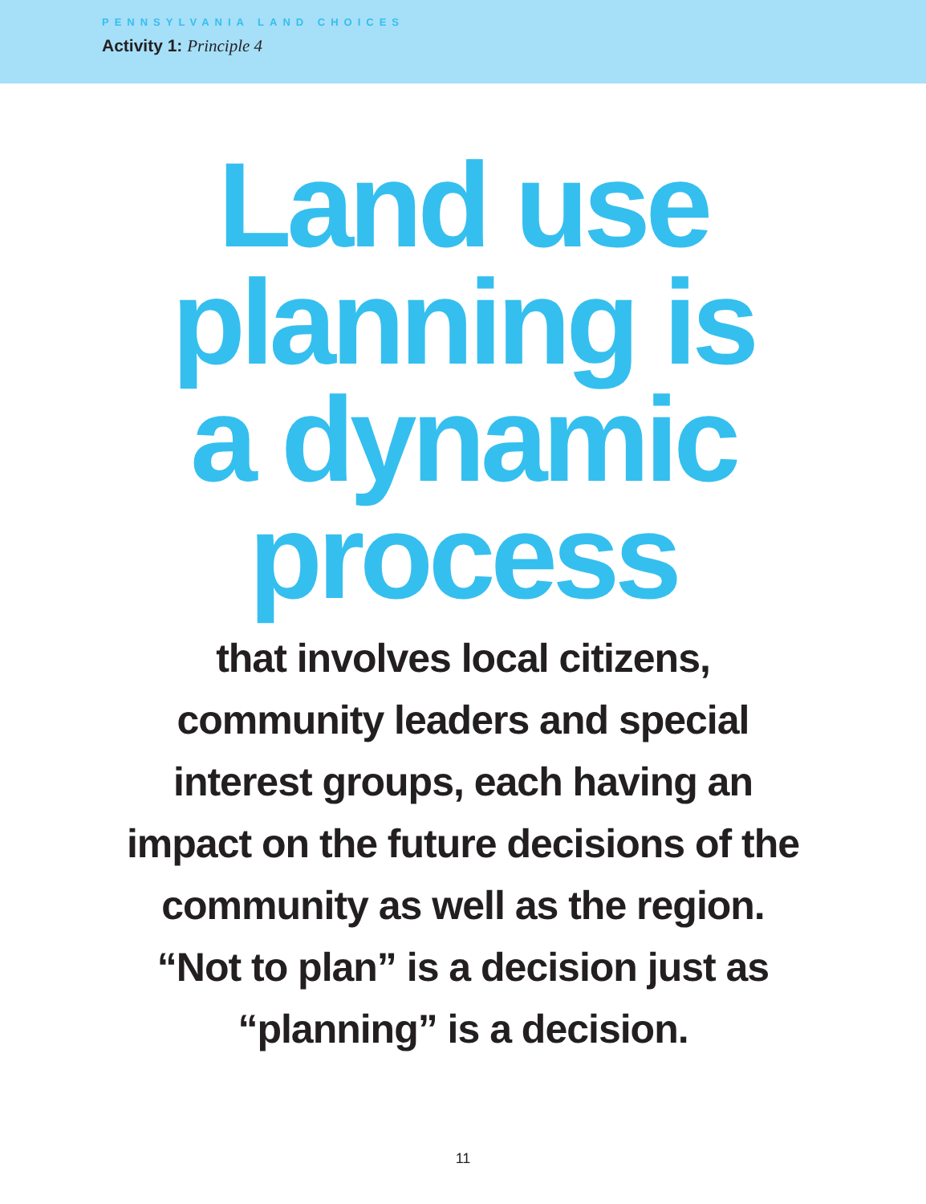PENNSYLVANIA LAND CHOICES
Activity 1: Principle 4
Land use
planning is
a dynamic
process
that involves local citizens,
community leaders and special
interest groups, each having an
impact on the future decisions of the
community as well as the region.
“Not to plan” is a decision just as
“planning” is a decision.
11